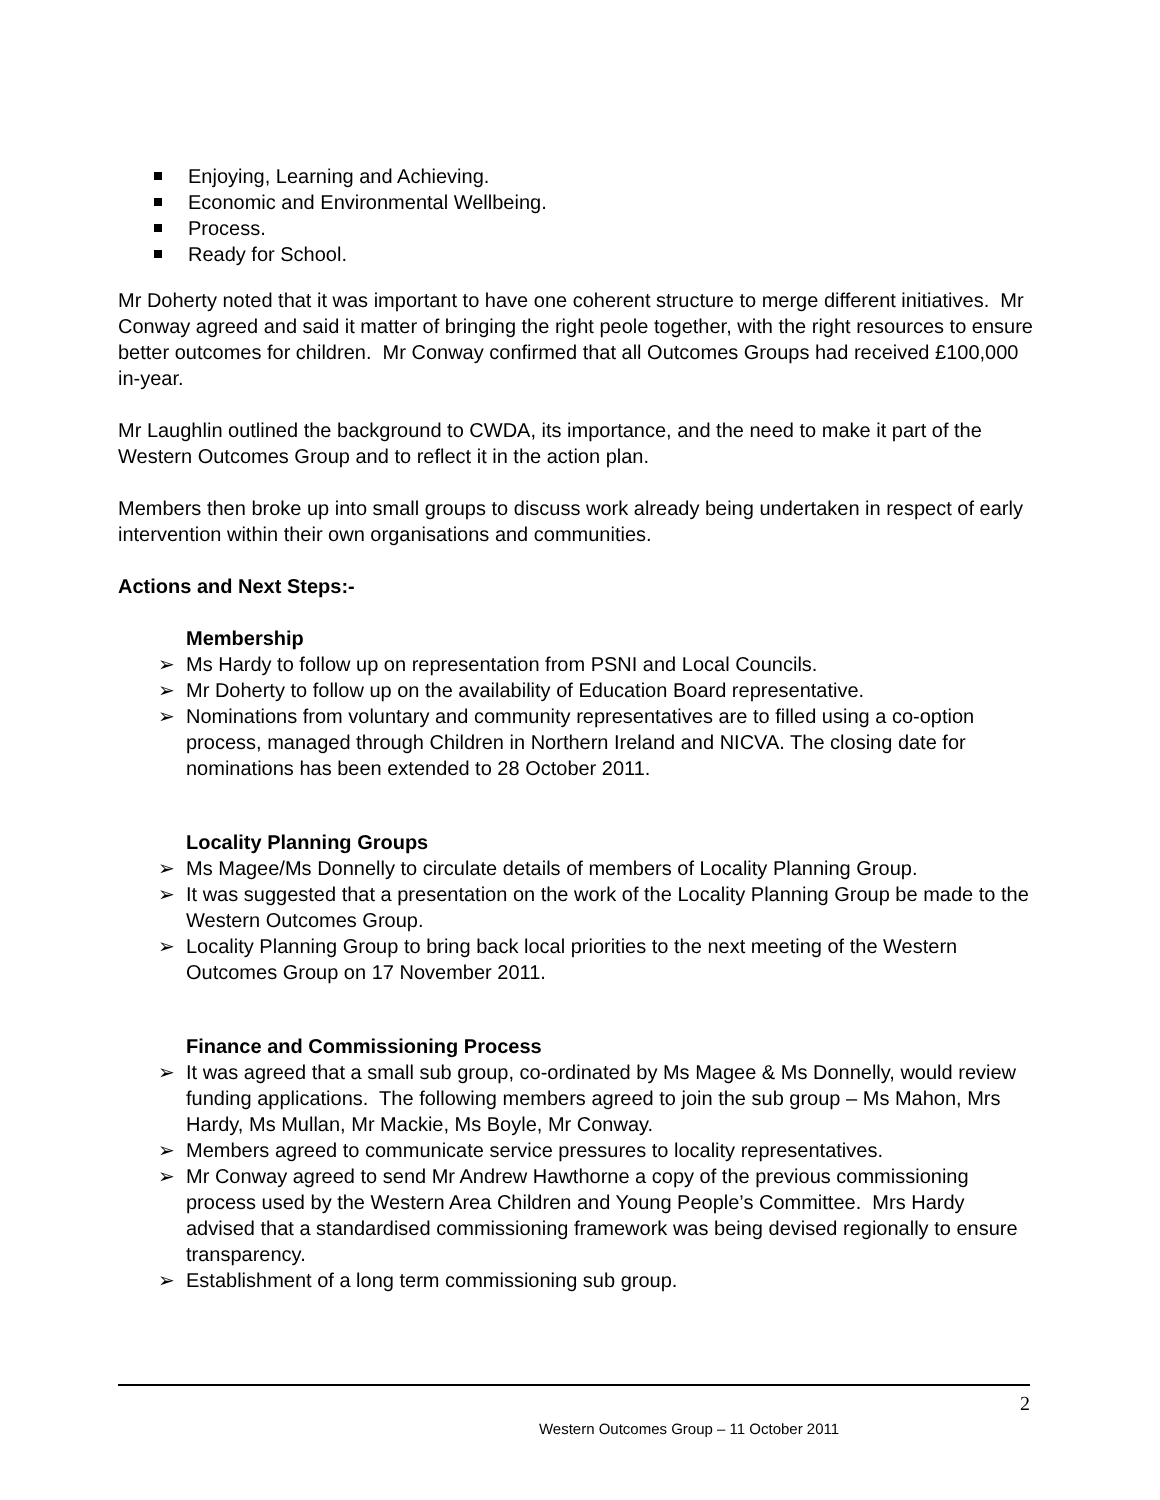Enjoying, Learning and Achieving.
Economic and Environmental Wellbeing.
Process.
Ready for School.
Mr Doherty noted that it was important to have one coherent structure to merge different initiatives. Mr Conway agreed and said it matter of bringing the right peole together, with the right resources to ensure better outcomes for children. Mr Conway confirmed that all Outcomes Groups had received £100,000 in-year.
Mr Laughlin outlined the background to CWDA, its importance, and the need to make it part of the Western Outcomes Group and to reflect it in the action plan.
Members then broke up into small groups to discuss work already being undertaken in respect of early intervention within their own organisations and communities.
Actions and Next Steps:-
Membership
➢ Ms Hardy to follow up on representation from PSNI and Local Councils.
➢ Mr Doherty to follow up on the availability of Education Board representative.
➢ Nominations from voluntary and community representatives are to filled using a co-option process, managed through Children in Northern Ireland and NICVA. The closing date for nominations has been extended to 28 October 2011.
Locality Planning Groups
➢ Ms Magee/Ms Donnelly to circulate details of members of Locality Planning Group.
➢ It was suggested that a presentation on the work of the Locality Planning Group be made to the Western Outcomes Group.
➢ Locality Planning Group to bring back local priorities to the next meeting of the Western Outcomes Group on 17 November 2011.
Finance and Commissioning Process
➢ It was agreed that a small sub group, co-ordinated by Ms Magee & Ms Donnelly, would review funding applications. The following members agreed to join the sub group – Ms Mahon, Mrs Hardy, Ms Mullan, Mr Mackie, Ms Boyle, Mr Conway.
➢ Members agreed to communicate service pressures to locality representatives.
➢ Mr Conway agreed to send Mr Andrew Hawthorne a copy of the previous commissioning process used by the Western Area Children and Young People’s Committee. Mrs Hardy advised that a standardised commissioning framework was being devised regionally to ensure transparency.
➢ Establishment of a long term commissioning sub group.
2
Western Outcomes Group – 11 October 2011